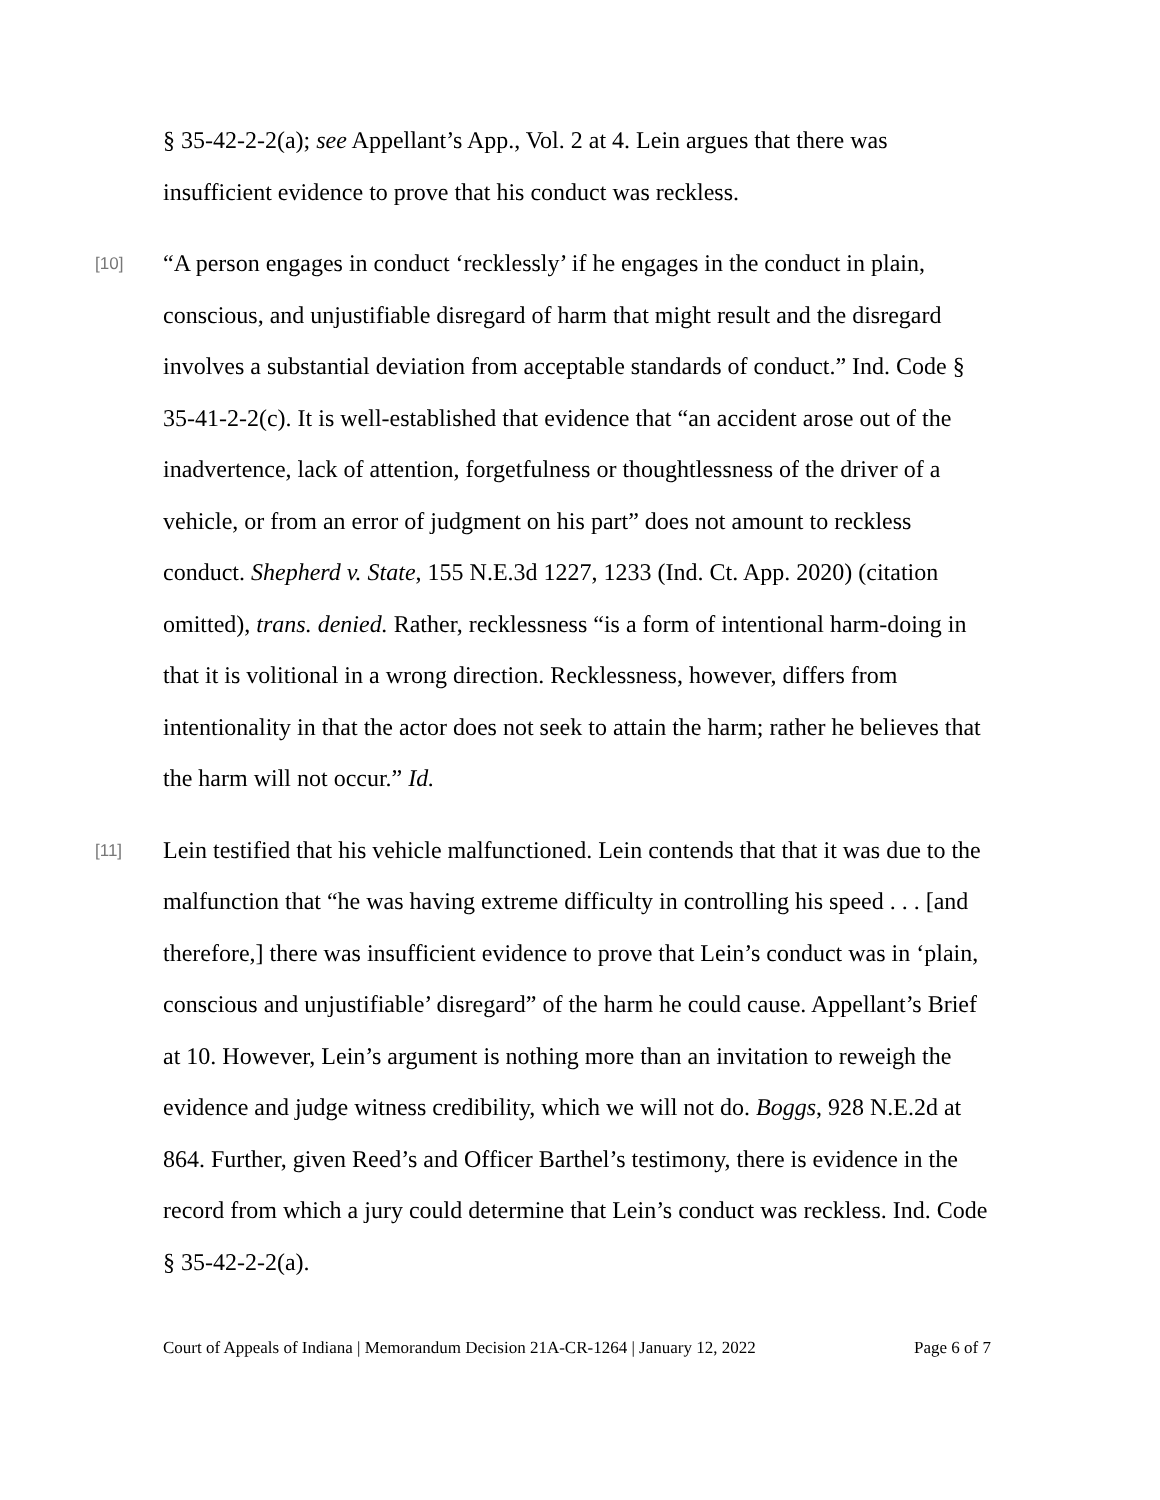§ 35-42-2-2(a); see Appellant’s App., Vol. 2 at 4. Lein argues that there was insufficient evidence to prove that his conduct was reckless.
[10]
“A person engages in conduct ‘recklessly’ if he engages in the conduct in plain, conscious, and unjustifiable disregard of harm that might result and the disregard involves a substantial deviation from acceptable standards of conduct.” Ind. Code § 35-41-2-2(c). It is well-established that evidence that “an accident arose out of the inadvertence, lack of attention, forgetfulness or thoughtlessness of the driver of a vehicle, or from an error of judgment on his part” does not amount to reckless conduct. Shepherd v. State, 155 N.E.3d 1227, 1233 (Ind. Ct. App. 2020) (citation omitted), trans. denied. Rather, recklessness “is a form of intentional harm-doing in that it is volitional in a wrong direction. Recklessness, however, differs from intentionality in that the actor does not seek to attain the harm; rather he believes that the harm will not occur.” Id.
[11]
Lein testified that his vehicle malfunctioned. Lein contends that that it was due to the malfunction that “he was having extreme difficulty in controlling his speed . . . [and therefore,] there was insufficient evidence to prove that Lein’s conduct was in ‘plain, conscious and unjustifiable’ disregard” of the harm he could cause. Appellant’s Brief at 10. However, Lein’s argument is nothing more than an invitation to reweigh the evidence and judge witness credibility, which we will not do. Boggs, 928 N.E.2d at 864. Further, given Reed’s and Officer Barthel’s testimony, there is evidence in the record from which a jury could determine that Lein’s conduct was reckless. Ind. Code § 35-42-2-2(a).
Court of Appeals of Indiana | Memorandum Decision 21A-CR-1264 | January 12, 2022 Page 6 of 7